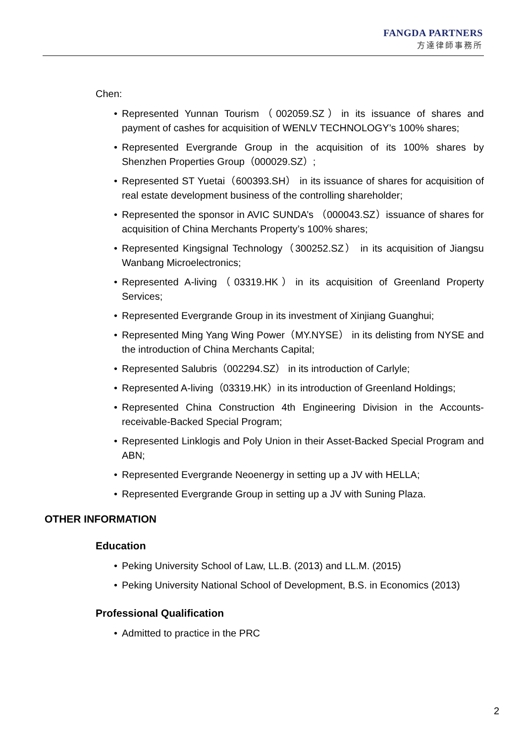FANGDA PARTNERS
方達律師事務所
Chen:
• Represented Yunnan Tourism（002059.SZ）in its issuance of shares and payment of cashes for acquisition of WENLV TECHNOLOGY’s 100% shares;
• Represented Evergrande Group in the acquisition of its 100% shares by Shenzhen Properties Group（000029.SZ）;
• Represented ST Yuetai（600393.SH） in its issuance of shares for acquisition of real estate development business of the controlling shareholder;
• Represented the sponsor in AVIC SUNDA’s （000043.SZ）issuance of shares for acquisition of China Merchants Property’s 100% shares;
• Represented Kingsignal Technology（300252.SZ） in its acquisition of Jiangsu Wanbang Microelectronics;
• Represented A-living（03319.HK）in its acquisition of Greenland Property Services;
• Represented Evergrande Group in its investment of Xinjiang Guanghui;
• Represented Ming Yang Wing Power（MY.NYSE） in its delisting from NYSE and the introduction of China Merchants Capital;
• Represented Salubris（002294.SZ） in its introduction of Carlyle;
• Represented A-living（03319.HK）in its introduction of Greenland Holdings;
• Represented China Construction 4th Engineering Division in the Accounts-receivable-Backed Special Program;
• Represented Linklogis and Poly Union in their Asset-Backed Special Program and ABN;
• Represented Evergrande Neoenergy in setting up a JV with HELLA;
• Represented Evergrande Group in setting up a JV with Suning Plaza.
OTHER INFORMATION
Education
• Peking University School of Law, LL.B. (2013) and LL.M. (2015)
• Peking University National School of Development, B.S. in Economics (2013)
Professional Qualification
• Admitted to practice in the PRC
2